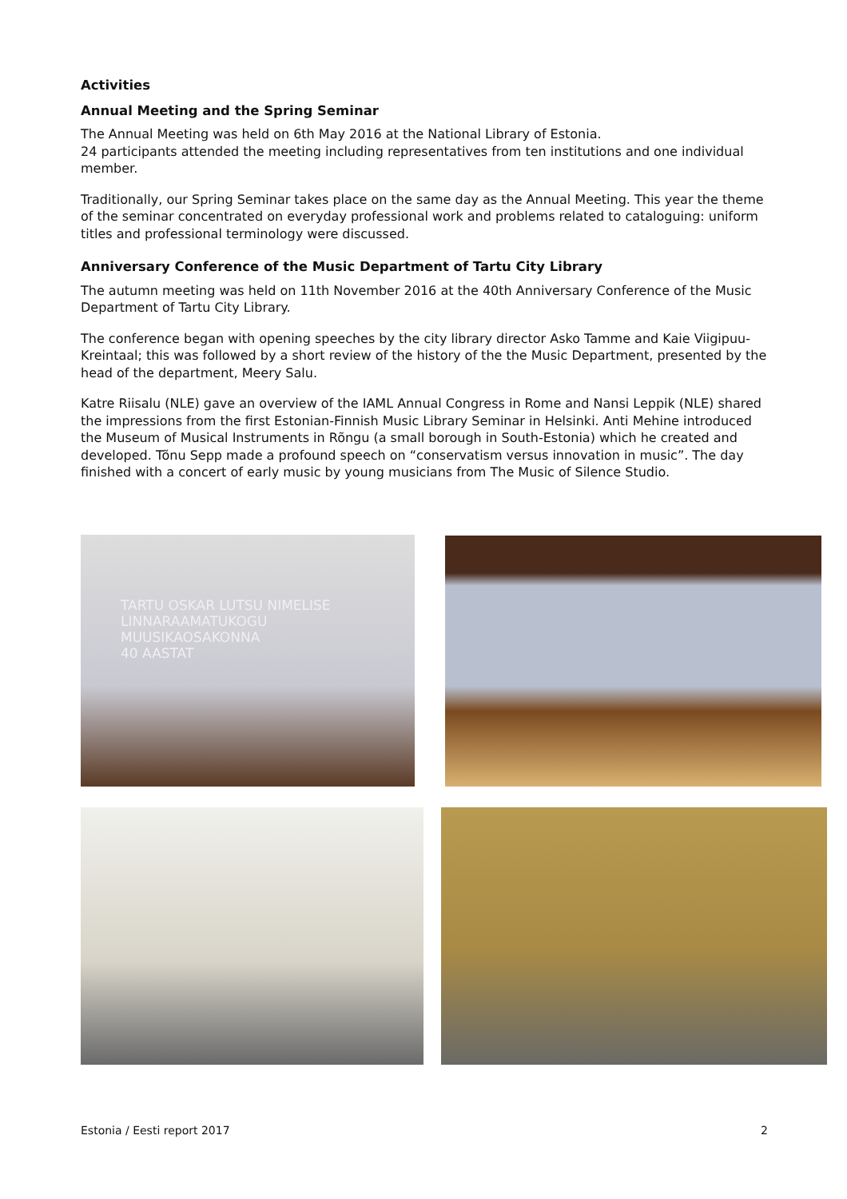Activities
Annual Meeting and the Spring Seminar
The Annual Meeting was held on 6th May 2016 at the National Library of Estonia.
24 participants attended the meeting including representatives from ten institutions and one individual member.
Traditionally, our Spring Seminar takes place on the same day as the Annual Meeting. This year the theme of the seminar concentrated on everyday professional work and problems related to cataloguing: uniform titles and professional terminology were discussed.
Anniversary Conference of the Music Department of Tartu City Library
The autumn meeting was held on 11th November 2016 at the 40th Anniversary Conference of the Music Department of Tartu City Library.
The conference began with opening speeches by the city library director Asko Tamme and Kaie Viigipuu-Kreintaal; this was followed by a short review of the history of the the Music Department, presented by the head of the department, Meery Salu.
Katre Riisalu (NLE) gave an overview of the IAML Annual Congress in Rome and Nansi Leppik (NLE) shared the impressions from the first Estonian-Finnish Music Library Seminar in Helsinki. Anti Mehine introduced the Museum of Musical Instruments in Rõngu (a small borough in South-Estonia) which he created and developed. Tõnu Sepp made a profound speech on “conservatism versus innovation in music”. The day finished with a concert of early music by young musicians from The Music of Silence Studio.
TARTU OSKAR LUTSU NIMELISE
LINNARAAMATUKOGU
MUUSIKAOSAKONNA
40 AASTAT
Estonia / Eesti report 2017 2